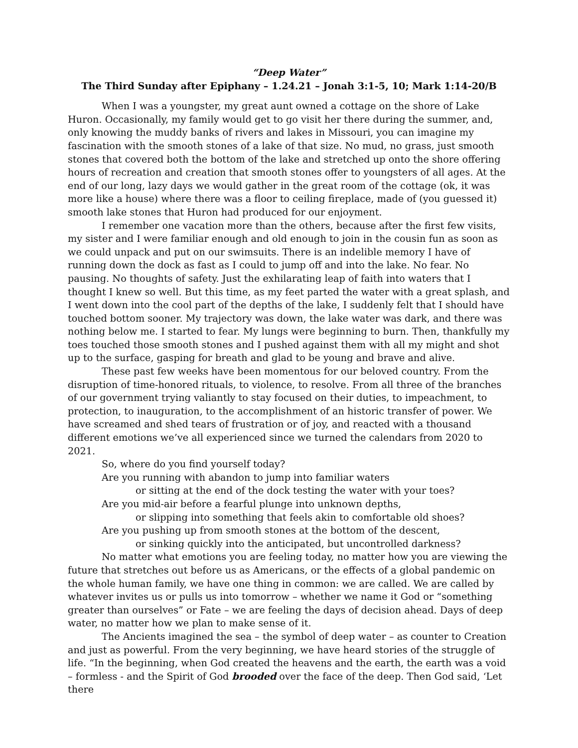“Deep Water”
The Third Sunday after Epiphany – 1.24.21 – Jonah 3:1-5, 10; Mark 1:14-20/B
When I was a youngster, my great aunt owned a cottage on the shore of Lake Huron. Occasionally, my family would get to go visit her there during the summer, and, only knowing the muddy banks of rivers and lakes in Missouri, you can imagine my fascination with the smooth stones of a lake of that size. No mud, no grass, just smooth stones that covered both the bottom of the lake and stretched up onto the shore offering hours of recreation and creation that smooth stones offer to youngsters of all ages. At the end of our long, lazy days we would gather in the great room of the cottage (ok, it was more like a house) where there was a floor to ceiling fireplace, made of (you guessed it) smooth lake stones that Huron had produced for our enjoyment.
I remember one vacation more than the others, because after the first few visits, my sister and I were familiar enough and old enough to join in the cousin fun as soon as we could unpack and put on our swimsuits. There is an indelible memory I have of running down the dock as fast as I could to jump off and into the lake. No fear. No pausing. No thoughts of safety. Just the exhilarating leap of faith into waters that I thought I knew so well. But this time, as my feet parted the water with a great splash, and I went down into the cool part of the depths of the lake, I suddenly felt that I should have touched bottom sooner. My trajectory was down, the lake water was dark, and there was nothing below me. I started to fear. My lungs were beginning to burn. Then, thankfully my toes touched those smooth stones and I pushed against them with all my might and shot up to the surface, gasping for breath and glad to be young and brave and alive.
These past few weeks have been momentous for our beloved country. From the disruption of time-honored rituals, to violence, to resolve. From all three of the branches of our government trying valiantly to stay focused on their duties, to impeachment, to protection, to inauguration, to the accomplishment of an historic transfer of power. We have screamed and shed tears of frustration or of joy, and reacted with a thousand different emotions we’ve all experienced since we turned the calendars from 2020 to 2021.
So, where do you find yourself today?
Are you running with abandon to jump into familiar waters
or sitting at the end of the dock testing the water with your toes?
Are you mid-air before a fearful plunge into unknown depths,
or slipping into something that feels akin to comfortable old shoes?
Are you pushing up from smooth stones at the bottom of the descent,
or sinking quickly into the anticipated, but uncontrolled darkness?
No matter what emotions you are feeling today, no matter how you are viewing the future that stretches out before us as Americans, or the effects of a global pandemic on the whole human family, we have one thing in common: we are called. We are called by whatever invites us or pulls us into tomorrow – whether we name it God or “something greater than ourselves” or Fate – we are feeling the days of decision ahead. Days of deep water, no matter how we plan to make sense of it.
The Ancients imagined the sea – the symbol of deep water – as counter to Creation and just as powerful. From the very beginning, we have heard stories of the struggle of life. “In the beginning, when God created the heavens and the earth, the earth was a void – formless - and the Spirit of God brooded over the face of the deep. Then God said, ‘Let there